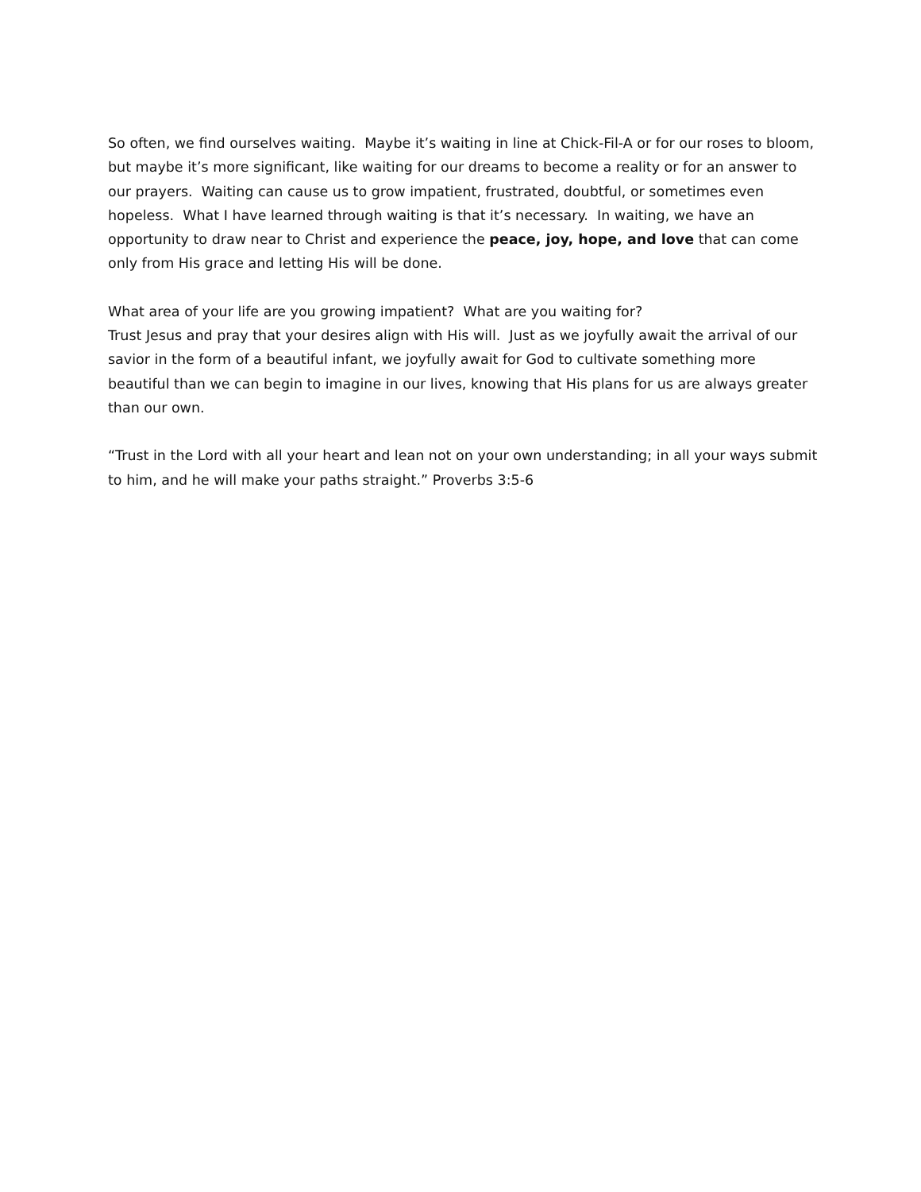So often, we find ourselves waiting. Maybe it’s waiting in line at Chick-Fil-A or for our roses to bloom, but maybe it’s more significant, like waiting for our dreams to become a reality or for an answer to our prayers. Waiting can cause us to grow impatient, frustrated, doubtful, or sometimes even hopeless. What I have learned through waiting is that it’s necessary. In waiting, we have an opportunity to draw near to Christ and experience the peace, joy, hope, and love that can come only from His grace and letting His will be done.
What area of your life are you growing impatient? What are you waiting for?
Trust Jesus and pray that your desires align with His will. Just as we joyfully await the arrival of our savior in the form of a beautiful infant, we joyfully await for God to cultivate something more beautiful than we can begin to imagine in our lives, knowing that His plans for us are always greater than our own.
“Trust in the Lord with all your heart and lean not on your own understanding; in all your ways submit to him, and he will make your paths straight.” Proverbs 3:5-6